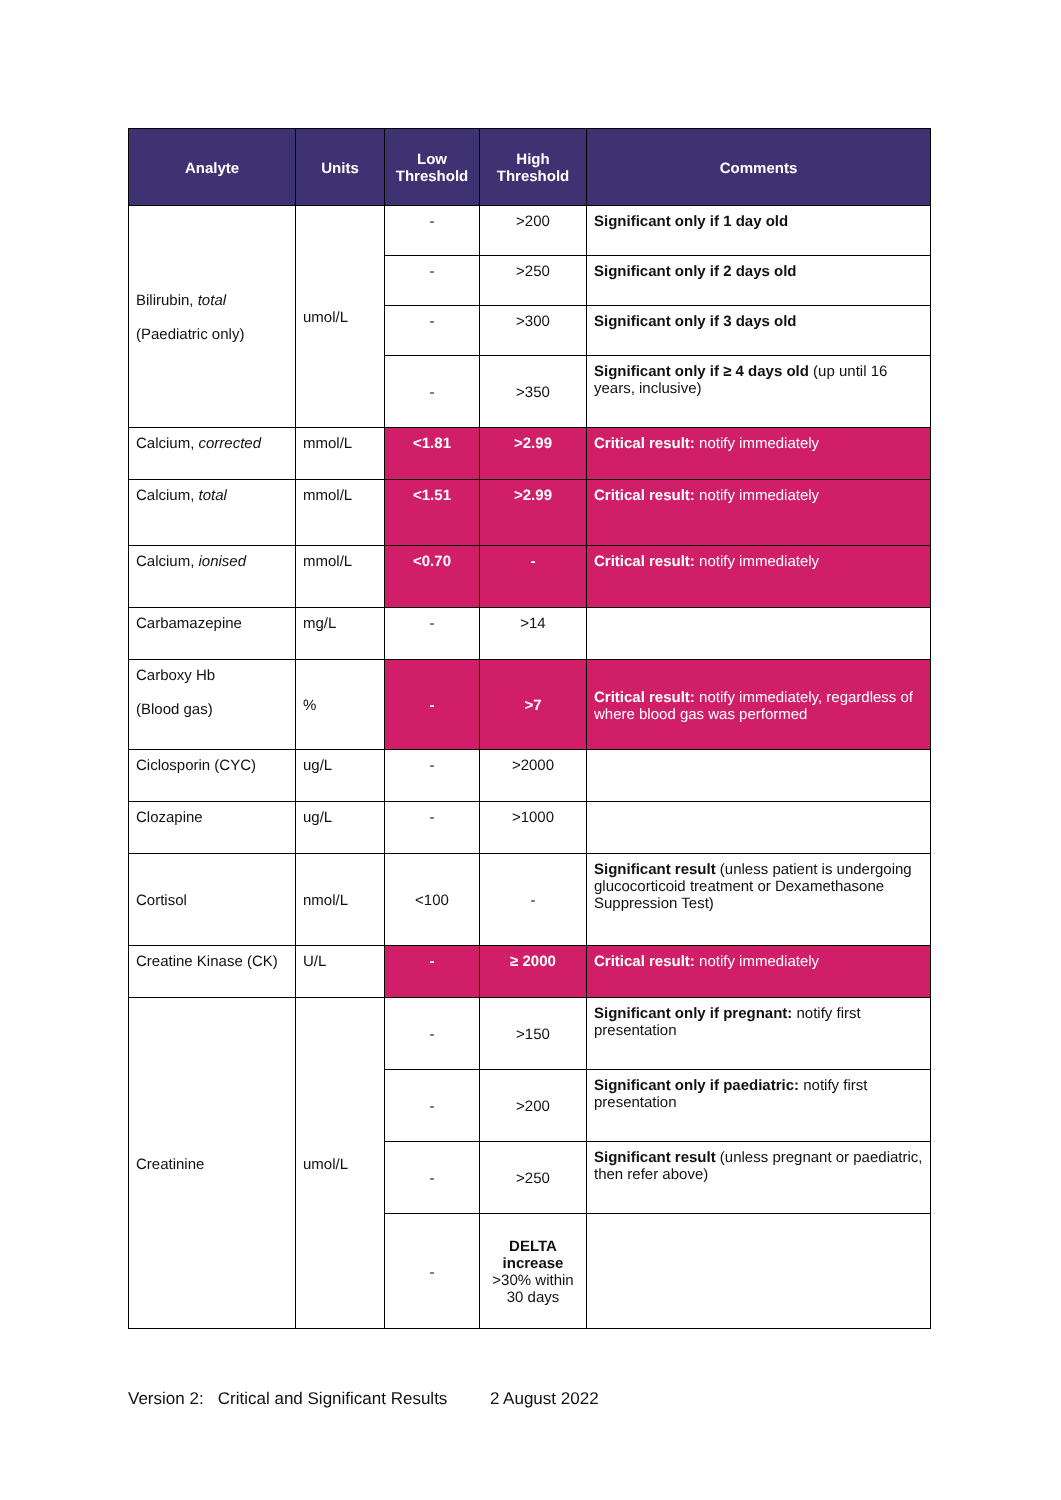| Analyte | Units | Low Threshold | High Threshold | Comments |
| --- | --- | --- | --- | --- |
| Bilirubin, total (Paediatric only) | umol/L | - | >200 | Significant only if 1 day old |
| | | - | >250 | Significant only if 2 days old |
| | | - | >300 | Significant only if 3 days old |
| | | - | >350 | Significant only if ≥ 4 days old (up until 16 years, inclusive) |
| Calcium, corrected | mmol/L | <1.81 | >2.99 | Critical result: notify immediately |
| Calcium, total | mmol/L | <1.51 | >2.99 | Critical result: notify immediately |
| Calcium, ionised | mmol/L | <0.70 | - | Critical result: notify immediately |
| Carbamazepine | mg/L | - | >14 | |
| Carboxy Hb (Blood gas) | % | - | >7 | Critical result: notify immediately, regardless of where blood gas was performed |
| Ciclosporin (CYC) | ug/L | - | >2000 | |
| Clozapine | ug/L | - | >1000 | |
| Cortisol | nmol/L | <100 | - | Significant result (unless patient is undergoing glucocorticoid treatment or Dexamethasone Suppression Test) |
| Creatine Kinase (CK) | U/L | - | ≥ 2000 | Critical result: notify immediately |
| Creatinine | umol/L | - | >150 | Significant only if pregnant: notify first presentation |
| | | - | >200 | Significant only if paediatric: notify first presentation |
| | | - | >250 | Significant result (unless pregnant or paediatric, then refer above) |
| | | - | DELTA increase >30% within 30 days | |
Version 2: Critical and Significant Results 2 August 2022